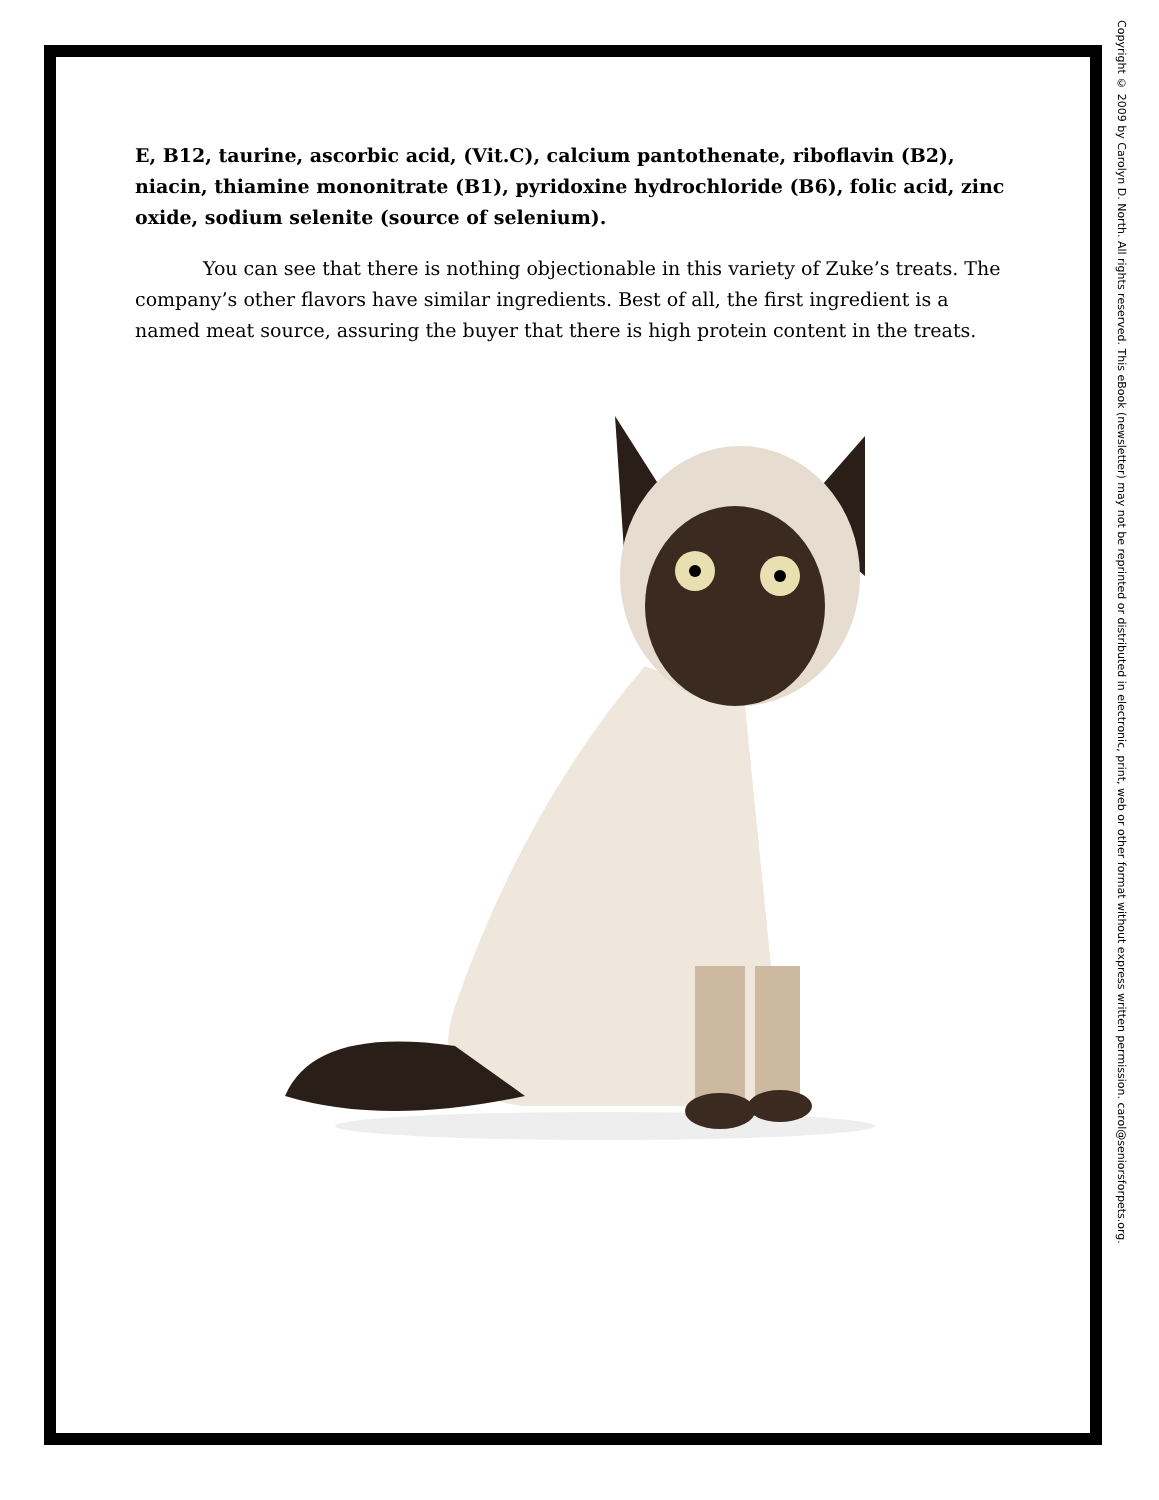E, B12, taurine, ascorbic acid, (Vit.C), calcium pantothenate, riboflavin (B2), niacin, thiamine mononitrate (B1), pyridoxine hydrochloride (B6), folic acid, zinc oxide, sodium selenite (source of selenium).
You can see that there is nothing objectionable in this variety of Zuke’s treats. The company’s other flavors have similar ingredients. Best of all, the first ingredient is a named meat source, assuring the buyer that there is high protein content in the treats.
Copyright © 2009 by Carolyn D. North. All rights reserved. This eBook (newsletter) may not be reprinted or distributed in electronic, print, web or other format without express written permission. carol@seniorsforpets.org.